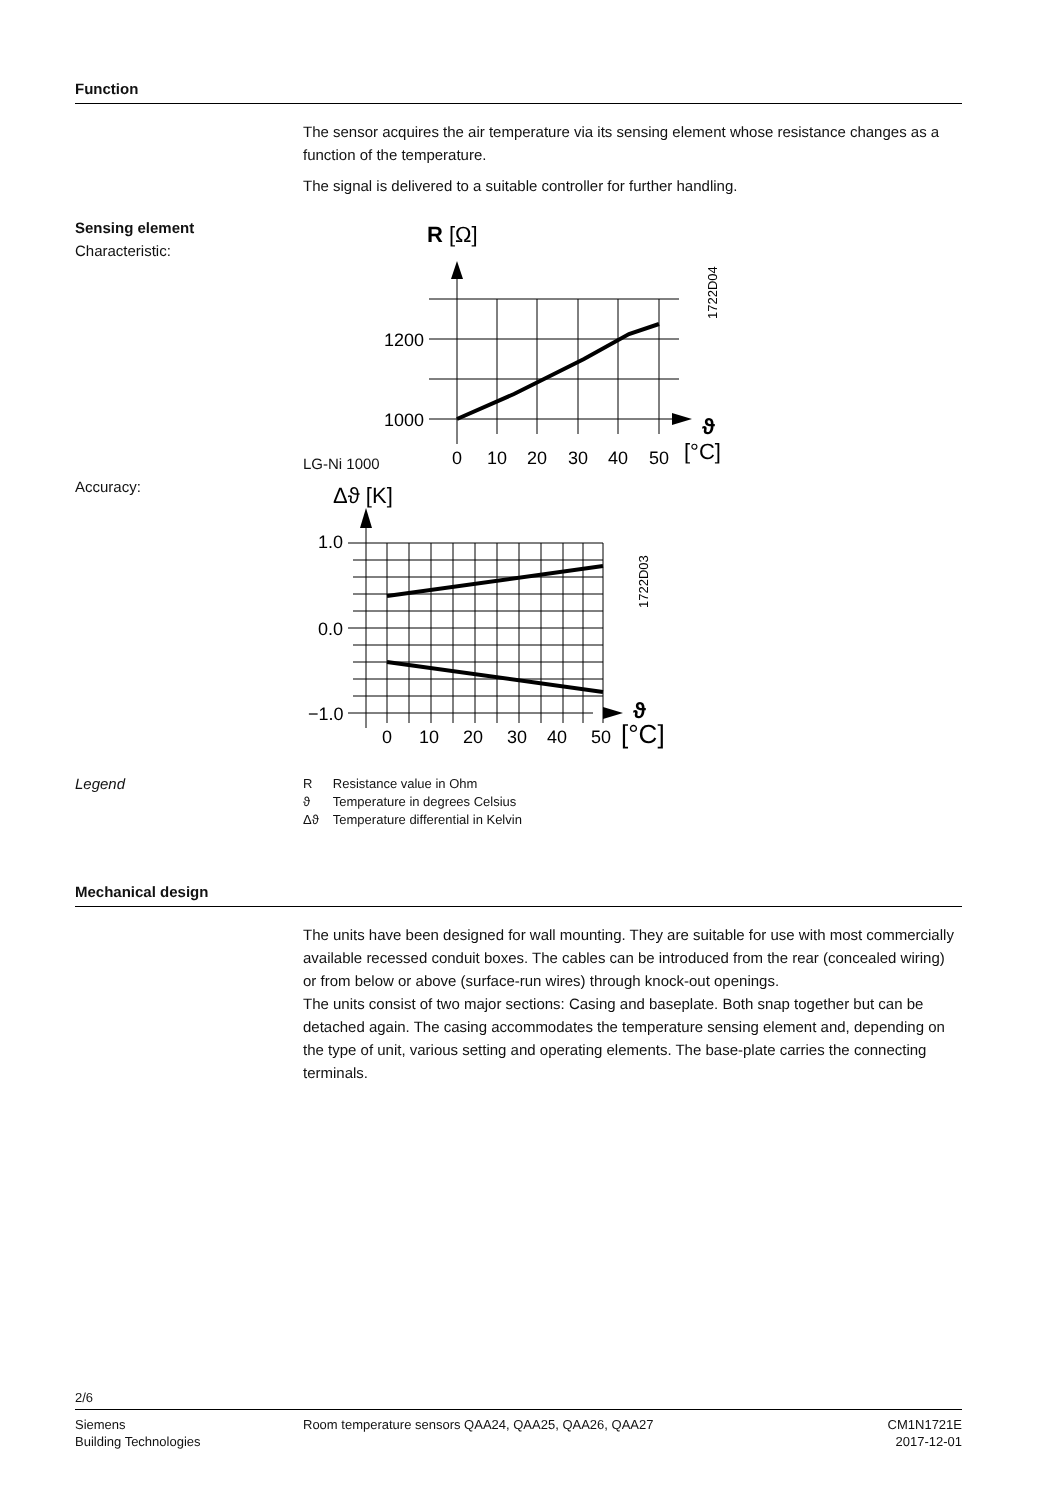Function
The sensor acquires the air temperature via its sensing element whose resistance changes as a function of the temperature.
The signal is delivered to a suitable controller for further handling.
Sensing element
Characteristic:
LG-Ni 1000
R [Ω]
1200
1000
0
10
20
30
40
50
ϑ
[°C]
1722D04
Accuracy:
Δϑ [K]
1.0
0.0
−1.0
0
10
20
30
40
50
ϑ
[°C]
1722D03
Legend
| R | Resistance value in Ohm |
| ϑ | Temperature in degrees Celsius |
| Δϑ | Temperature differential in Kelvin |
Mechanical design
The units have been designed for wall mounting. They are suitable for use with most commercially available recessed conduit boxes. The cables can be introduced from the rear (concealed wiring) or from below or above (surface-run wires) through knock-out openings.
The units consist of two major sections: Casing and baseplate. Both snap together but can be detached again. The casing accommodates the temperature sensing element and, depending on the type of unit, various setting and operating elements. The base-plate carries the connecting terminals.
2/6
Siemens
Building Technologies
Room temperature sensors QAA24, QAA25, QAA26, QAA27
CM1N1721E
2017-12-01